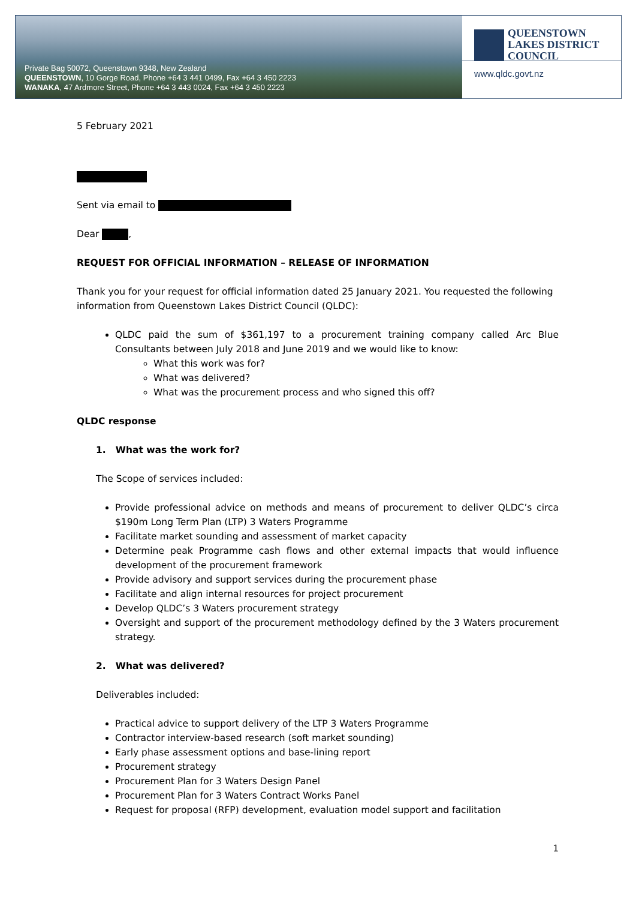Private Bag 50072, Queenstown 9348, New Zealand
QUEENSTOWN, 10 Gorge Road, Phone +64 3 441 0499, Fax +64 3 450 2223
WANAKA, 47 Ardmore Street, Phone +64 3 443 0024, Fax +64 3 450 2223
QUEENSTOWN
LAKES DISTRICT
COUNCIL
www.qldc.govt.nz
5 February 2021
Sent via email to
Dear ,
REQUEST FOR OFFICIAL INFORMATION – RELEASE OF INFORMATION
Thank you for your request for official information dated 25 January 2021. You requested the following information from Queenstown Lakes District Council (QLDC):
QLDC paid the sum of $361,197 to a procurement training company called Arc Blue Consultants between July 2018 and June 2019 and we would like to know:
What this work was for?
What was delivered?
What was the procurement process and who signed this off?
QLDC response
1. What was the work for?
The Scope of services included:
Provide professional advice on methods and means of procurement to deliver QLDC’s circa $190m Long Term Plan (LTP) 3 Waters Programme
Facilitate market sounding and assessment of market capacity
Determine peak Programme cash flows and other external impacts that would influence development of the procurement framework
Provide advisory and support services during the procurement phase
Facilitate and align internal resources for project procurement
Develop QLDC’s 3 Waters procurement strategy
Oversight and support of the procurement methodology defined by the 3 Waters procurement strategy.
2. What was delivered?
Deliverables included:
Practical advice to support delivery of the LTP 3 Waters Programme
Contractor interview-based research (soft market sounding)
Early phase assessment options and base-lining report
Procurement strategy
Procurement Plan for 3 Waters Design Panel
Procurement Plan for 3 Waters Contract Works Panel
Request for proposal (RFP) development, evaluation model support and facilitation
1